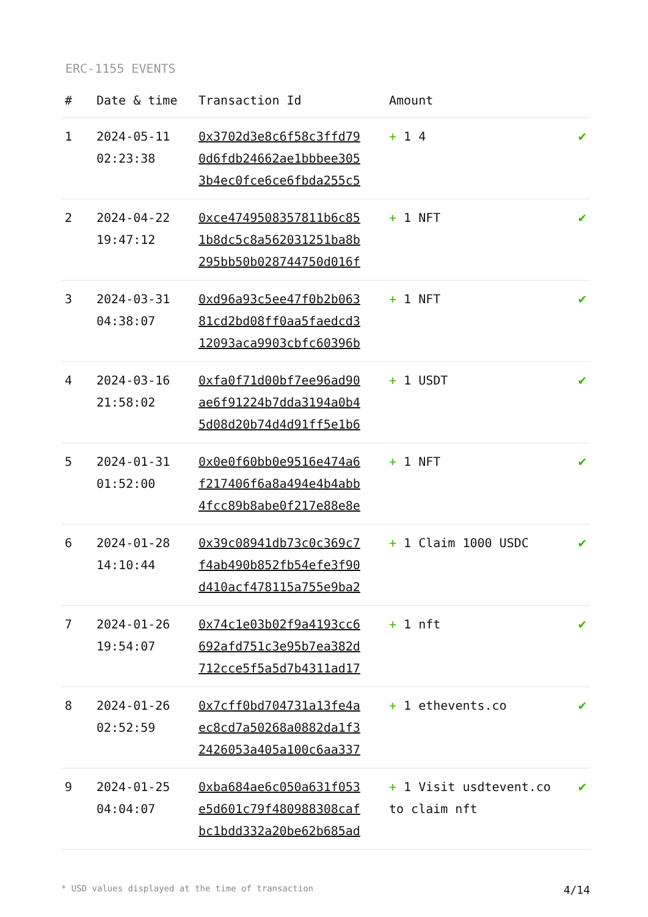ERC-1155 EVENTS
| # | Date & time | Transaction Id | Amount | |
| --- | --- | --- | --- | --- |
| 1 | 2024-05-11 02:23:38 | 0x3702d3e8c6f58c3ffd79 0d6fdb24662ae1bbbee305 3b4ec0fce6ce6fbda255c5 | + 1 4 | ✔ |
| 2 | 2024-04-22 19:47:12 | 0xce4749508357811b6c85 1b8dc5c8a562031251ba8b 295bb50b028744750d016f | + 1 NFT | ✔ |
| 3 | 2024-03-31 04:38:07 | 0xd96a93c5ee47f0b2b063 81cd2bd08ff0aa5faedcd3 12093aca9903cbfc60396b | + 1 NFT | ✔ |
| 4 | 2024-03-16 21:58:02 | 0xfa0f71d00bf7ee96ad90 ae6f91224b7dda3194a0b4 5d08d20b74d4d91ff5e1b6 | + 1 USDT | ✔ |
| 5 | 2024-01-31 01:52:00 | 0x0e0f60bb0e9516e474a6 f217406f6a8a494e4b4abb 4fcc89b8abe0f217e88e8e | + 1 NFT | ✔ |
| 6 | 2024-01-28 14:10:44 | 0x39c08941db73c0c369c7 f4ab490b852fb54efe3f90 d410acf478115a755e9ba2 | + 1 Claim 1000 USDC | ✔ |
| 7 | 2024-01-26 19:54:07 | 0x74c1e03b02f9a4193cc6 692afd751c3e95b7ea382d 712cce5f5a5d7b4311ad17 | + 1 nft | ✔ |
| 8 | 2024-01-26 02:52:59 | 0x7cff0bd704731a13fe4a ec8cd7a50268a0882da1f3 2426053a405a100c6aa337 | + 1 ethevents.co | ✔ |
| 9 | 2024-01-25 04:04:07 | 0xba684ae6c050a631f053 e5d601c79f480988308caf bc1bdd332a20be62b685ad | + 1 Visit usdtevent.co to claim nft | ✔ |
* USD values displayed at the time of transaction 4/14